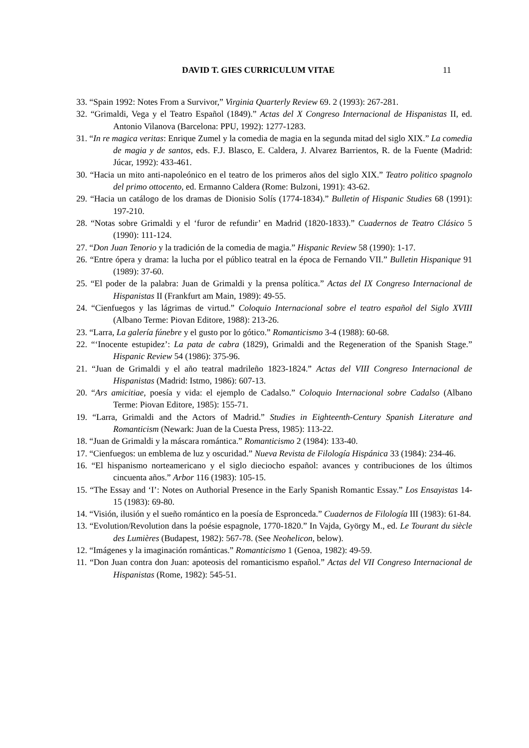DAVID T. GIES CURRICULUM VITAE 11
33. “Spain 1992: Notes From a Survivor,” Virginia Quarterly Review 69. 2 (1993): 267-281.
32. “Grimaldi, Vega y el Teatro Español (1849).” Actas del X Congreso Internacional de Hispanistas II, ed. Antonio Vilanova (Barcelona: PPU, 1992): 1277-1283.
31. “In re magica veritas: Enrique Zumel y la comedia de magia en la segunda mitad del siglo XIX.” La comedia de magia y de santos, eds. F.J. Blasco, E. Caldera, J. Alvarez Barrientos, R. de la Fuente (Madrid: Júcar, 1992): 433-461.
30. “Hacia un mito anti-napoleónico en el teatro de los primeros años del siglo XIX.” Teatro politico spagnolo del primo ottocento, ed. Ermanno Caldera (Rome: Bulzoni, 1991): 43-62.
29. “Hacia un catálogo de los dramas de Dionisio Solís (1774-1834).” Bulletin of Hispanic Studies 68 (1991): 197-210.
28. “Notas sobre Grimaldi y el ‘furor de refundir’ en Madrid (1820-1833).” Cuadernos de Teatro Clásico 5 (1990): 111-124.
27. “Don Juan Tenorio y la tradición de la comedia de magia.” Hispanic Review 58 (1990): 1-17.
26. “Entre ópera y drama: la lucha por el público teatral en la época de Fernando VII.” Bulletin Hispanique 91 (1989): 37-60.
25. “El poder de la palabra: Juan de Grimaldi y la prensa política.” Actas del IX Congreso Internacional de Hispanistas II (Frankfurt am Main, 1989): 49-55.
24. “Cienfuegos y las lágrimas de virtud.” Coloquio Internacional sobre el teatro español del Siglo XVIII (Albano Terme: Piovan Editore, 1988): 213-26.
23. “Larra, La galería fúnebre y el gusto por lo gótico.” Romanticismo 3-4 (1988): 60-68.
22. “‘Inocente estupidez’: La pata de cabra (1829), Grimaldi and the Regeneration of the Spanish Stage.” Hispanic Review 54 (1986): 375-96.
21. “Juan de Grimaldi y el año teatral madrileño 1823-1824.” Actas del VIII Congreso Internacional de Hispanistas (Madrid: Istmo, 1986): 607-13.
20. “Ars amicitiae, poesía y vida: el ejemplo de Cadalso.” Coloquio Internacional sobre Cadalso (Albano Terme: Piovan Editore, 1985): 155-71.
19. “Larra, Grimaldi and the Actors of Madrid.” Studies in Eighteenth-Century Spanish Literature and Romanticism (Newark: Juan de la Cuesta Press, 1985): 113-22.
18. “Juan de Grimaldi y la máscara romántica.” Romanticismo 2 (1984): 133-40.
17. “Cienfuegos: un emblema de luz y oscuridad.” Nueva Revista de Filología Hispánica 33 (1984): 234-46.
16. “El hispanismo norteamericano y el siglo dieciocho español: avances y contribuciones de los últimos cincuenta años.” Arbor 116 (1983): 105-15.
15. “The Essay and ‘I’: Notes on Authorial Presence in the Early Spanish Romantic Essay.” Los Ensayistas 14-15 (1983): 69-80.
14. “Visión, ilusión y el sueño romántico en la poesía de Espronceda.” Cuadernos de Filología III (1983): 61-84.
13. “Evolution/Revolution dans la poésie espagnole, 1770-1820.” In Vajda, György M., ed. Le Tourant du siècle des Lumières (Budapest, 1982): 567-78. (See Neohelicon, below).
12. “Imágenes y la imaginación románticas.” Romanticismo 1 (Genoa, 1982): 49-59.
11. “Don Juan contra don Juan: apoteosis del romanticismo español.” Actas del VII Congreso Internacional de Hispanistas (Rome, 1982): 545-51.